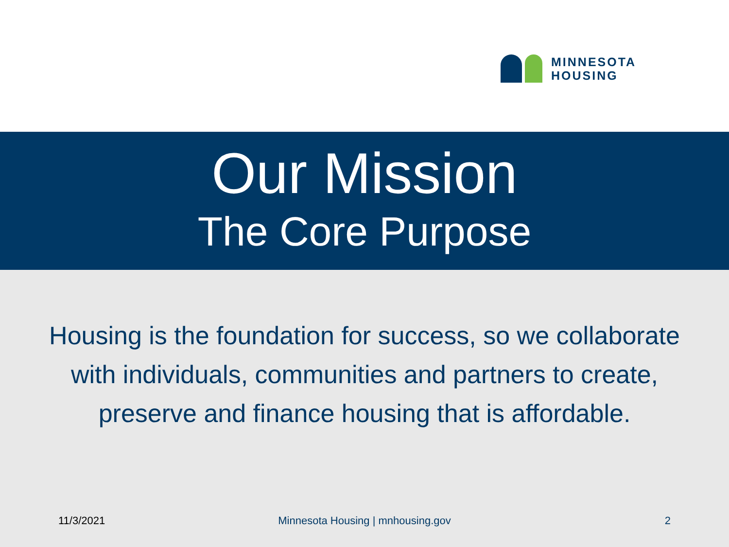MINNESOTA
HOUSING
Our Mission
The Core Purpose
Housing is the foundation for success, so we collaborate with individuals, communities and partners to create, preserve and finance housing that is affordable.
11/3/2021 Minnesota Housing | mnhousing.gov
2